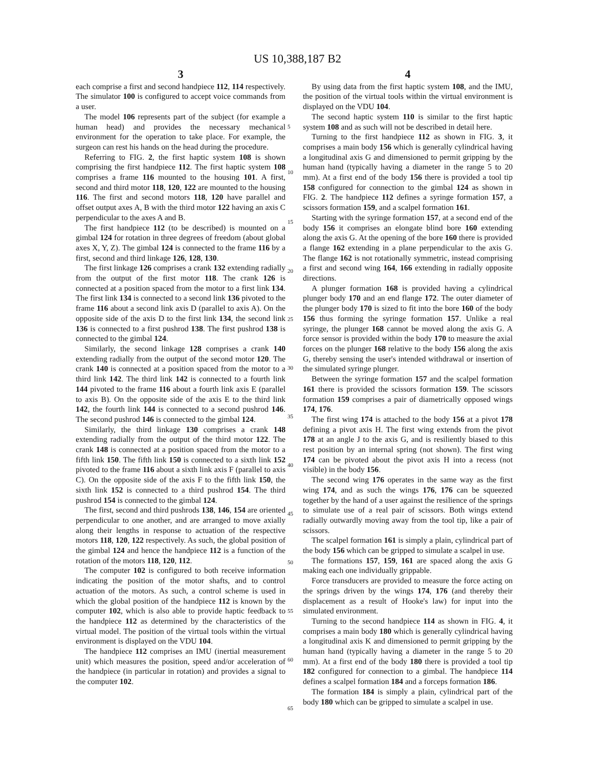US 10,388,187 B2
3
each comprise a first and second handpiece 112, 114 respectively. The simulator 100 is configured to accept voice commands from a user.
The model 106 represents part of the subject (for example a human head) and provides the necessary mechanical environment for the operation to take place. For example, the surgeon can rest his hands on the head during the procedure.
Referring to FIG. 2, the first haptic system 108 is shown comprising the first handpiece 112. The first haptic system 108 comprises a frame 116 mounted to the housing 101. A first, second and third motor 118, 120, 122 are mounted to the housing 116. The first and second motors 118, 120 have parallel and offset output axes A, B with the third motor 122 having an axis C perpendicular to the axes A and B.
The first handpiece 112 (to be described) is mounted on a gimbal 124 for rotation in three degrees of freedom (about global axes X, Y, Z). The gimbal 124 is connected to the frame 116 by a first, second and third linkage 126, 128, 130.
The first linkage 126 comprises a crank 132 extending radially from the output of the first motor 118. The crank 126 is connected at a position spaced from the motor to a first link 134. The first link 134 is connected to a second link 136 pivoted to the frame 116 about a second link axis D (parallel to axis A). On the opposite side of the axis D to the first link 134, the second link 136 is connected to a first pushrod 138. The first pushrod 138 is connected to the gimbal 124.
Similarly, the second linkage 128 comprises a crank 140 extending radially from the output of the second motor 120. The crank 140 is connected at a position spaced from the motor to a third link 142. The third link 142 is connected to a fourth link 144 pivoted to the frame 116 about a fourth link axis E (parallel to axis B). On the opposite side of the axis E to the third link 142, the fourth link 144 is connected to a second pushrod 146. The second pushrod 146 is connected to the gimbal 124.
Similarly, the third linkage 130 comprises a crank 148 extending radially from the output of the third motor 122. The crank 148 is connected at a position spaced from the motor to a fifth link 150. The fifth link 150 is connected to a sixth link 152 pivoted to the frame 116 about a sixth link axis F (parallel to axis C). On the opposite side of the axis F to the fifth link 150, the sixth link 152 is connected to a third pushrod 154. The third pushrod 154 is connected to the gimbal 124.
The first, second and third pushrods 138, 146, 154 are oriented perpendicular to one another, and are arranged to move axially along their lengths in response to actuation of the respective motors 118, 120, 122 respectively. As such, the global position of the gimbal 124 and hence the handpiece 112 is a function of the rotation of the motors 118, 120, 112.
The computer 102 is configured to both receive information indicating the position of the motor shafts, and to control actuation of the motors. As such, a control scheme is used in which the global position of the handpiece 112 is known by the computer 102, which is also able to provide haptic feedback to the handpiece 112 as determined by the characteristics of the virtual model. The position of the virtual tools within the virtual environment is displayed on the VDU 104.
The handpiece 112 comprises an IMU (inertial measurement unit) which measures the position, speed and/or acceleration of the handpiece (in particular in rotation) and provides a signal to the computer 102.
4
By using data from the first haptic system 108, and the IMU, the position of the virtual tools within the virtual environment is displayed on the VDU 104.
The second haptic system 110 is similar to the first haptic system 108 and as such will not be described in detail here.
Turning to the first handpiece 112 as shown in FIG. 3, it comprises a main body 156 which is generally cylindrical having a longitudinal axis G and dimensioned to permit gripping by the human hand (typically having a diameter in the range 5 to 20 mm). At a first end of the body 156 there is provided a tool tip 158 configured for connection to the gimbal 124 as shown in FIG. 2. The handpiece 112 defines a syringe formation 157, a scissors formation 159, and a scalpel formation 161.
Starting with the syringe formation 157, at a second end of the body 156 it comprises an elongate blind bore 160 extending along the axis G. At the opening of the bore 160 there is provided a flange 162 extending in a plane perpendicular to the axis G. The flange 162 is not rotationally symmetric, instead comprising a first and second wing 164, 166 extending in radially opposite directions.
A plunger formation 168 is provided having a cylindrical plunger body 170 and an end flange 172. The outer diameter of the plunger body 170 is sized to fit into the bore 160 of the body 156 thus forming the syringe formation 157. Unlike a real syringe, the plunger 168 cannot be moved along the axis G. A force sensor is provided within the body 170 to measure the axial forces on the plunger 168 relative to the body 156 along the axis G, thereby sensing the user's intended withdrawal or insertion of the simulated syringe plunger.
Between the syringe formation 157 and the scalpel formation 161 there is provided the scissors formation 159. The scissors formation 159 comprises a pair of diametrically opposed wings 174, 176.
The first wing 174 is attached to the body 156 at a pivot 178 defining a pivot axis H. The first wing extends from the pivot 178 at an angle J to the axis G, and is resiliently biased to this rest position by an internal spring (not shown). The first wing 174 can be pivoted about the pivot axis H into a recess (not visible) in the body 156.
The second wing 176 operates in the same way as the first wing 174, and as such the wings 176, 176 can be squeezed together by the hand of a user against the resilience of the springs to simulate use of a real pair of scissors. Both wings extend radially outwardly moving away from the tool tip, like a pair of scissors.
The scalpel formation 161 is simply a plain, cylindrical part of the body 156 which can be gripped to simulate a scalpel in use.
The formations 157, 159, 161 are spaced along the axis G making each one individually grippable.
Force transducers are provided to measure the force acting on the springs driven by the wings 174, 176 (and thereby their displacement as a result of Hooke's law) for input into the simulated environment.
Turning to the second handpiece 114 as shown in FIG. 4, it comprises a main body 180 which is generally cylindrical having a longitudinal axis K and dimensioned to permit gripping by the human hand (typically having a diameter in the range 5 to 20 mm). At a first end of the body 180 there is provided a tool tip 182 configured for connection to a gimbal. The handpiece 114 defines a scalpel formation 184 and a forceps formation 186.
The formation 184 is simply a plain, cylindrical part of the body 180 which can be gripped to simulate a scalpel in use.
5
10
15
20
25
30
35
40
45
50
55
60
65